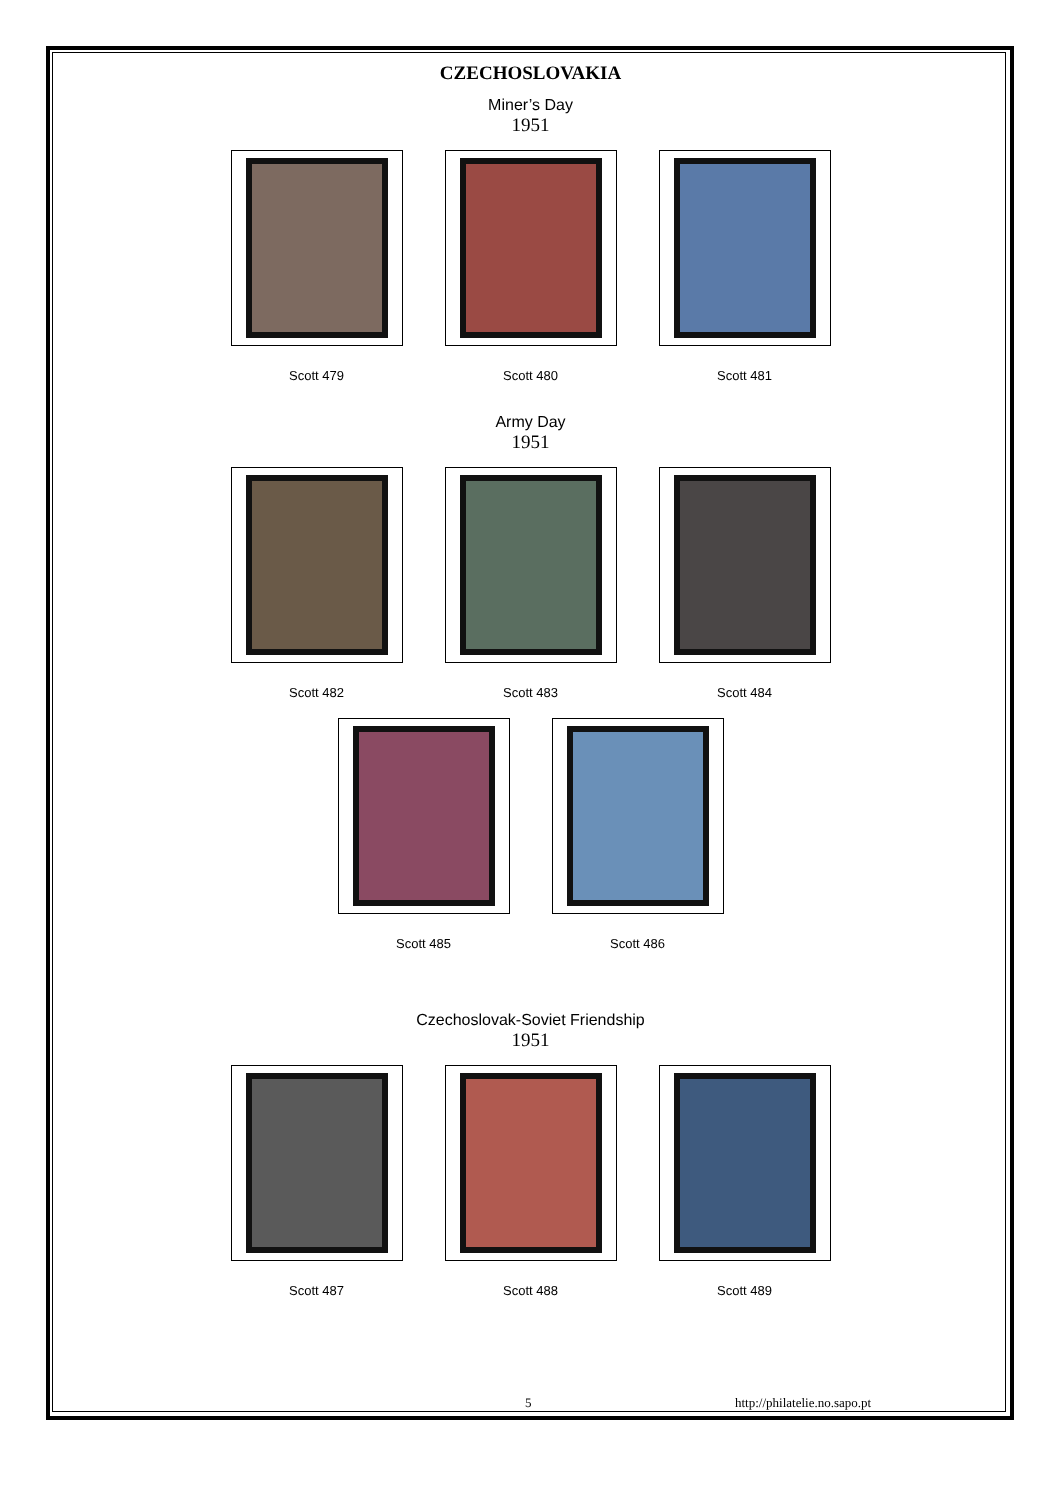CZECHOSLOVAKIA
Miner’s Day
1951
Scott 479 Scott 480 Scott 481
Army Day
1951
Scott 482 Scott 483 Scott 484
Scott 485 Scott 486
Czechoslovak-Soviet Friendship
1951
Scott 487 Scott 488 Scott 489
5 http://philatelie.no.sapo.pt